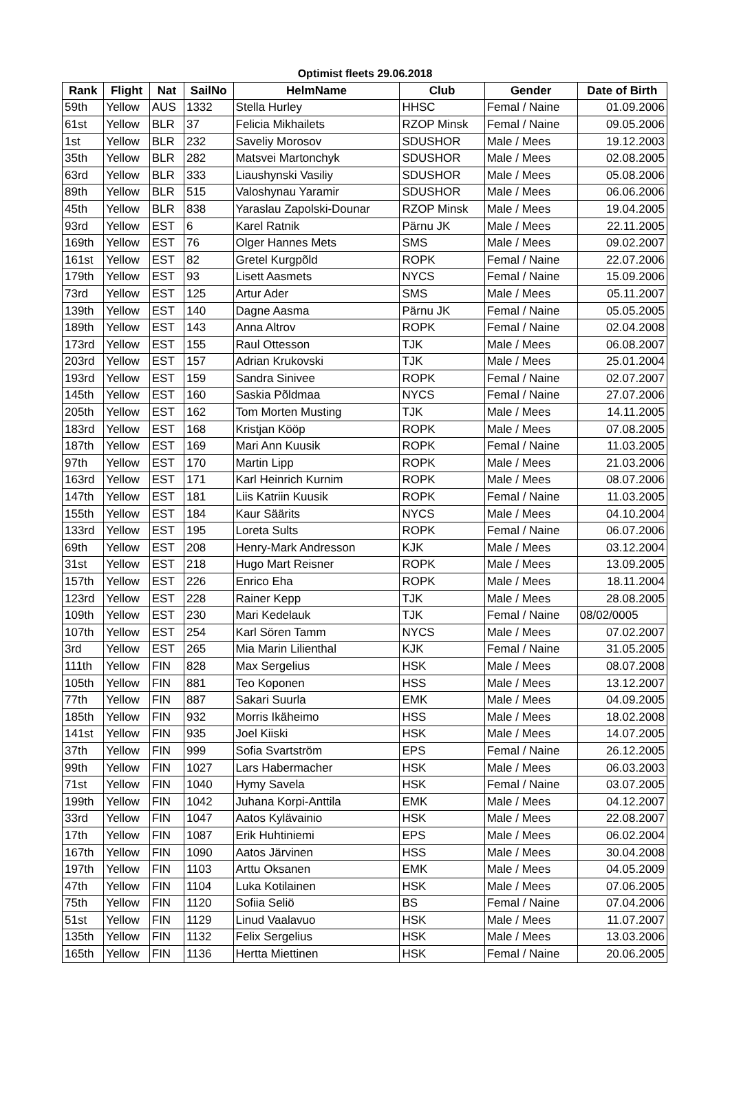Optimist fleets 29.06.2018
| Rank | Flight | Nat | SailNo | HelmName | Club | Gender | Date of Birth |
| --- | --- | --- | --- | --- | --- | --- | --- |
| 59th | Yellow | AUS | 1332 | Stella Hurley | HHSC | Femal / Naine | 01.09.2006 |
| 61st | Yellow | BLR | 37 | Felicia Mikhailets | RZOP Minsk | Femal / Naine | 09.05.2006 |
| 1st | Yellow | BLR | 232 | Saveliy Morosov | SDUSHOR | Male / Mees | 19.12.2003 |
| 35th | Yellow | BLR | 282 | Matsvei Martonchyk | SDUSHOR | Male / Mees | 02.08.2005 |
| 63rd | Yellow | BLR | 333 | Liaushynski Vasiliy | SDUSHOR | Male / Mees | 05.08.2006 |
| 89th | Yellow | BLR | 515 | Valoshynau Yaramir | SDUSHOR | Male / Mees | 06.06.2006 |
| 45th | Yellow | BLR | 838 | Yaraslau Zapolski-Dounar | RZOP Minsk | Male / Mees | 19.04.2005 |
| 93rd | Yellow | EST | 6 | Karel Ratnik | Pärnu JK | Male / Mees | 22.11.2005 |
| 169th | Yellow | EST | 76 | Olger Hannes Mets | SMS | Male / Mees | 09.02.2007 |
| 161st | Yellow | EST | 82 | Gretel Kurgpõld | ROPK | Femal / Naine | 22.07.2006 |
| 179th | Yellow | EST | 93 | Lisett Aasmets | NYCS | Femal / Naine | 15.09.2006 |
| 73rd | Yellow | EST | 125 | Artur Ader | SMS | Male / Mees | 05.11.2007 |
| 139th | Yellow | EST | 140 | Dagne Aasma | Pärnu JK | Femal / Naine | 05.05.2005 |
| 189th | Yellow | EST | 143 | Anna Altrov | ROPK | Femal / Naine | 02.04.2008 |
| 173rd | Yellow | EST | 155 | Raul Ottesson | TJK | Male / Mees | 06.08.2007 |
| 203rd | Yellow | EST | 157 | Adrian Krukovski | TJK | Male / Mees | 25.01.2004 |
| 193rd | Yellow | EST | 159 | Sandra Sinivee | ROPK | Femal / Naine | 02.07.2007 |
| 145th | Yellow | EST | 160 | Saskia Põldmaa | NYCS | Femal / Naine | 27.07.2006 |
| 205th | Yellow | EST | 162 | Tom Morten Musting | TJK | Male / Mees | 14.11.2005 |
| 183rd | Yellow | EST | 168 | Kristjan Kööp | ROPK | Male / Mees | 07.08.2005 |
| 187th | Yellow | EST | 169 | Mari Ann Kuusik | ROPK | Femal / Naine | 11.03.2005 |
| 97th | Yellow | EST | 170 | Martin Lipp | ROPK | Male / Mees | 21.03.2006 |
| 163rd | Yellow | EST | 171 | Karl Heinrich Kurnim | ROPK | Male / Mees | 08.07.2006 |
| 147th | Yellow | EST | 181 | Liis Katriin Kuusik | ROPK | Femal / Naine | 11.03.2005 |
| 155th | Yellow | EST | 184 | Kaur Säärits | NYCS | Male / Mees | 04.10.2004 |
| 133rd | Yellow | EST | 195 | Loreta Sults | ROPK | Femal / Naine | 06.07.2006 |
| 69th | Yellow | EST | 208 | Henry-Mark Andresson | KJK | Male / Mees | 03.12.2004 |
| 31st | Yellow | EST | 218 | Hugo Mart Reisner | ROPK | Male / Mees | 13.09.2005 |
| 157th | Yellow | EST | 226 | Enrico Eha | ROPK | Male / Mees | 18.11.2004 |
| 123rd | Yellow | EST | 228 | Rainer Kepp | TJK | Male / Mees | 28.08.2005 |
| 109th | Yellow | EST | 230 | Mari Kedelauk | TJK | Femal / Naine | 08/02/0005 |
| 107th | Yellow | EST | 254 | Karl Sören Tamm | NYCS | Male / Mees | 07.02.2007 |
| 3rd | Yellow | EST | 265 | Mia Marin Lilienthal | KJK | Femal / Naine | 31.05.2005 |
| 111th | Yellow | FIN | 828 | Max Sergelius | HSK | Male / Mees | 08.07.2008 |
| 105th | Yellow | FIN | 881 | Teo Koponen | HSS | Male / Mees | 13.12.2007 |
| 77th | Yellow | FIN | 887 | Sakari Suurla | EMK | Male / Mees | 04.09.2005 |
| 185th | Yellow | FIN | 932 | Morris Ikäheimo | HSS | Male / Mees | 18.02.2008 |
| 141st | Yellow | FIN | 935 | Joel Kiiski | HSK | Male / Mees | 14.07.2005 |
| 37th | Yellow | FIN | 999 | Sofia Svartström | EPS | Femal / Naine | 26.12.2005 |
| 99th | Yellow | FIN | 1027 | Lars Habermacher | HSK | Male / Mees | 06.03.2003 |
| 71st | Yellow | FIN | 1040 | Hymy Savela | HSK | Femal / Naine | 03.07.2005 |
| 199th | Yellow | FIN | 1042 | Juhana Korpi-Anttila | EMK | Male / Mees | 04.12.2007 |
| 33rd | Yellow | FIN | 1047 | Aatos Kylävainio | HSK | Male / Mees | 22.08.2007 |
| 17th | Yellow | FIN | 1087 | Erik Huhtiniemi | EPS | Male / Mees | 06.02.2004 |
| 167th | Yellow | FIN | 1090 | Aatos Järvinen | HSS | Male / Mees | 30.04.2008 |
| 197th | Yellow | FIN | 1103 | Arttu Oksanen | EMK | Male / Mees | 04.05.2009 |
| 47th | Yellow | FIN | 1104 | Luka Kotilainen | HSK | Male / Mees | 07.06.2005 |
| 75th | Yellow | FIN | 1120 | Sofiia Seliö | BS | Femal / Naine | 07.04.2006 |
| 51st | Yellow | FIN | 1129 | Linud Vaalavuo | HSK | Male / Mees | 11.07.2007 |
| 135th | Yellow | FIN | 1132 | Felix Sergelius | HSK | Male / Mees | 13.03.2006 |
| 165th | Yellow | FIN | 1136 | Hertta Miettinen | HSK | Femal / Naine | 20.06.2005 |